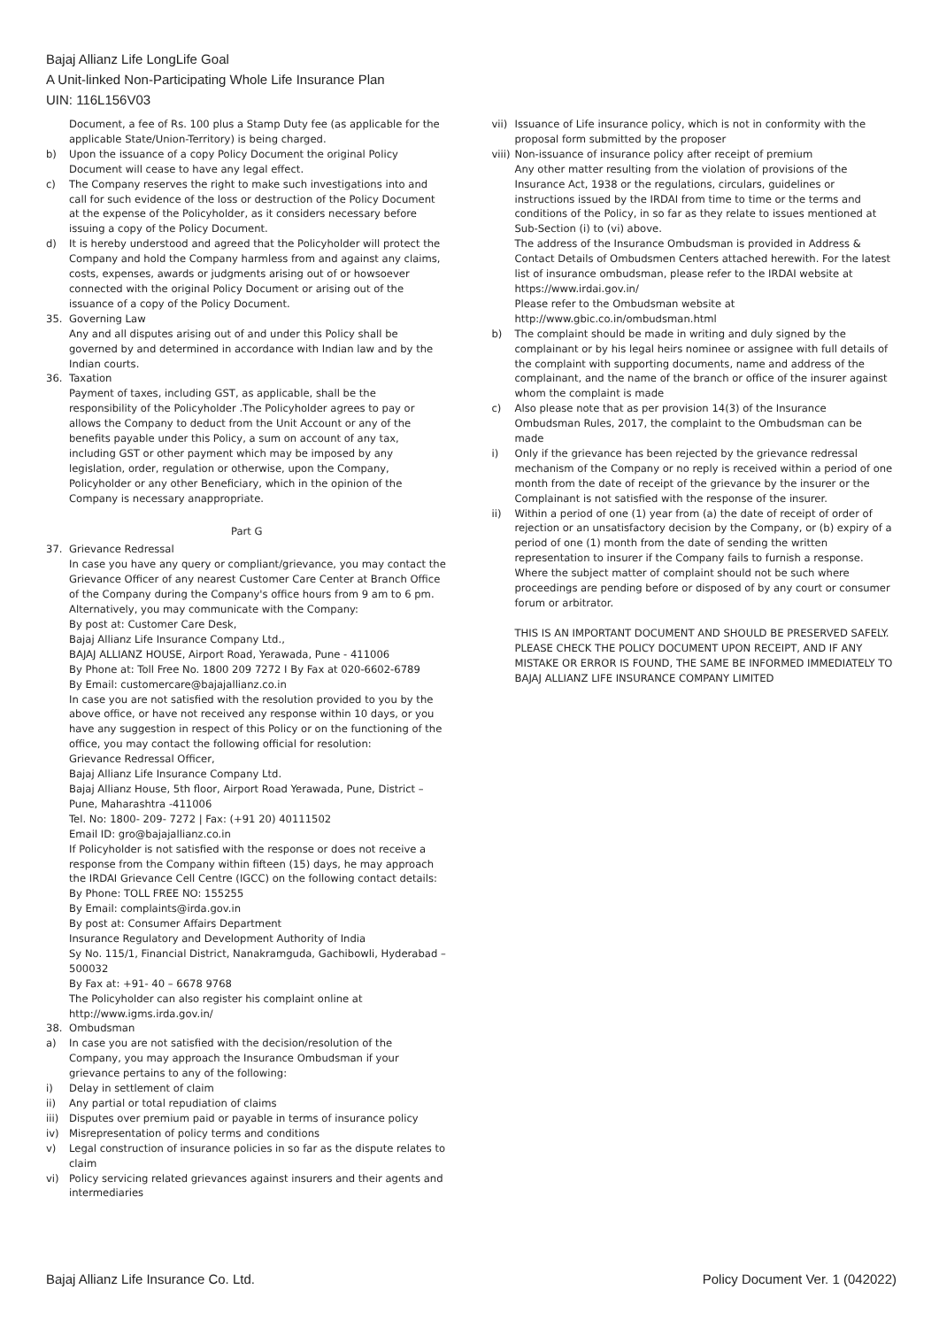Bajaj Allianz Life LongLife Goal
A Unit-linked Non-Participating Whole Life Insurance Plan
UIN: 116L156V03
Document, a fee of Rs. 100 plus a Stamp Duty fee (as applicable for the applicable State/Union-Territory) is being charged.
b) Upon the issuance of a copy Policy Document the original Policy Document will cease to have any legal effect.
c) The Company reserves the right to make such investigations into and call for such evidence of the loss or destruction of the Policy Document at the expense of the Policyholder, as it considers necessary before issuing a copy of the Policy Document.
d) It is hereby understood and agreed that the Policyholder will protect the Company and hold the Company harmless from and against any claims, costs, expenses, awards or judgments arising out of or howsoever connected with the original Policy Document or arising out of the issuance of a copy of the Policy Document.
35. Governing Law
Any and all disputes arising out of and under this Policy shall be governed by and determined in accordance with Indian law and by the Indian courts.
36. Taxation
Payment of taxes, including GST, as applicable, shall be the responsibility of the Policyholder .The Policyholder agrees to pay or allows the Company to deduct from the Unit Account or any of the benefits payable under this Policy, a sum on account of any tax, including GST or other payment which may be imposed by any legislation, order, regulation or otherwise, upon the Company, Policyholder or any other Beneficiary, which in the opinion of the Company is necessary anappropriate.
Part G
37. Grievance Redressal
In case you have any query or compliant/grievance, you may contact the Grievance Officer of any nearest Customer Care Center at Branch Office of the Company during the Company's office hours from 9 am to 6 pm. Alternatively, you may communicate with the Company:
By post at: Customer Care Desk,
Bajaj Allianz Life Insurance Company Ltd.,
BAJAJ ALLIANZ HOUSE, Airport Road, Yerawada, Pune - 411006
By Phone at: Toll Free No. 1800 209 7272 I By Fax at 020-6602-6789
By Email: customercare@bajajallianz.co.in
In case you are not satisfied with the resolution provided to you by the above office, or have not received any response within 10 days, or you have any suggestion in respect of this Policy or on the functioning of the office, you may contact the following official for resolution:
Grievance Redressal Officer,
Bajaj Allianz Life Insurance Company Ltd.
Bajaj Allianz House, 5th floor, Airport Road Yerawada, Pune, District – Pune, Maharashtra -411006
Tel. No: 1800- 209- 7272 | Fax: (+91 20) 40111502
Email ID: gro@bajajallianz.co.in
If Policyholder is not satisfied with the response or does not receive a response from the Company within fifteen (15) days, he may approach the IRDAI Grievance Cell Centre (IGCC) on the following contact details:
By Phone: TOLL FREE NO: 155255
By Email: complaints@irda.gov.in
By post at: Consumer Affairs Department
Insurance Regulatory and Development Authority of India
Sy No. 115/1, Financial District, Nanakramguda, Gachibowli, Hyderabad – 500032
By Fax at: +91- 40 – 6678 9768
The Policyholder can also register his complaint online at http://www.igms.irda.gov.in/
38. Ombudsman
a) In case you are not satisfied with the decision/resolution of the Company, you may approach the Insurance Ombudsman if your grievance pertains to any of the following:
i) Delay in settlement of claim
ii) Any partial or total repudiation of claims
iii) Disputes over premium paid or payable in terms of insurance policy
iv) Misrepresentation of policy terms and conditions
v) Legal construction of insurance policies in so far as the dispute relates to claim
vi) Policy servicing related grievances against insurers and their agents and intermediaries
vii) Issuance of Life insurance policy, which is not in conformity with the proposal form submitted by the proposer
viii) Non-issuance of insurance policy after receipt of premium
Any other matter resulting from the violation of provisions of the Insurance Act, 1938 or the regulations, circulars, guidelines or instructions issued by the IRDAI from time to time or the terms and conditions of the Policy, in so far as they relate to issues mentioned at Sub-Section (i) to (vi) above.
The address of the Insurance Ombudsman is provided in Address & Contact Details of Ombudsmen Centers attached herewith. For the latest list of insurance ombudsman, please refer to the IRDAI website at https://www.irdai.gov.in/
Please refer to the Ombudsman website at http://www.gbic.co.in/ombudsman.html
b) The complaint should be made in writing and duly signed by the complainant or by his legal heirs nominee or assignee with full details of the complaint with supporting documents, name and address of the complainant, and the name of the branch or office of the insurer against whom the complaint is made
c) Also please note that as per provision 14(3) of the Insurance Ombudsman Rules, 2017, the complaint to the Ombudsman can be made
i) Only if the grievance has been rejected by the grievance redressal mechanism of the Company or no reply is received within a period of one month from the date of receipt of the grievance by the insurer or the Complainant is not satisfied with the response of the insurer.
ii) Within a period of one (1) year from (a) the date of receipt of order of rejection or an unsatisfactory decision by the Company, or (b) expiry of a period of one (1) month from the date of sending the written representation to insurer if the Company fails to furnish a response. Where the subject matter of complaint should not be such where proceedings are pending before or disposed of by any court or consumer forum or arbitrator.
THIS IS AN IMPORTANT DOCUMENT AND SHOULD BE PRESERVED SAFELY. PLEASE CHECK THE POLICY DOCUMENT UPON RECEIPT, AND IF ANY MISTAKE OR ERROR IS FOUND, THE SAME BE INFORMED IMMEDIATELY TO BAJAJ ALLIANZ LIFE INSURANCE COMPANY LIMITED
Bajaj Allianz Life Insurance Co. Ltd. Policy Document Ver. 1 (042022)